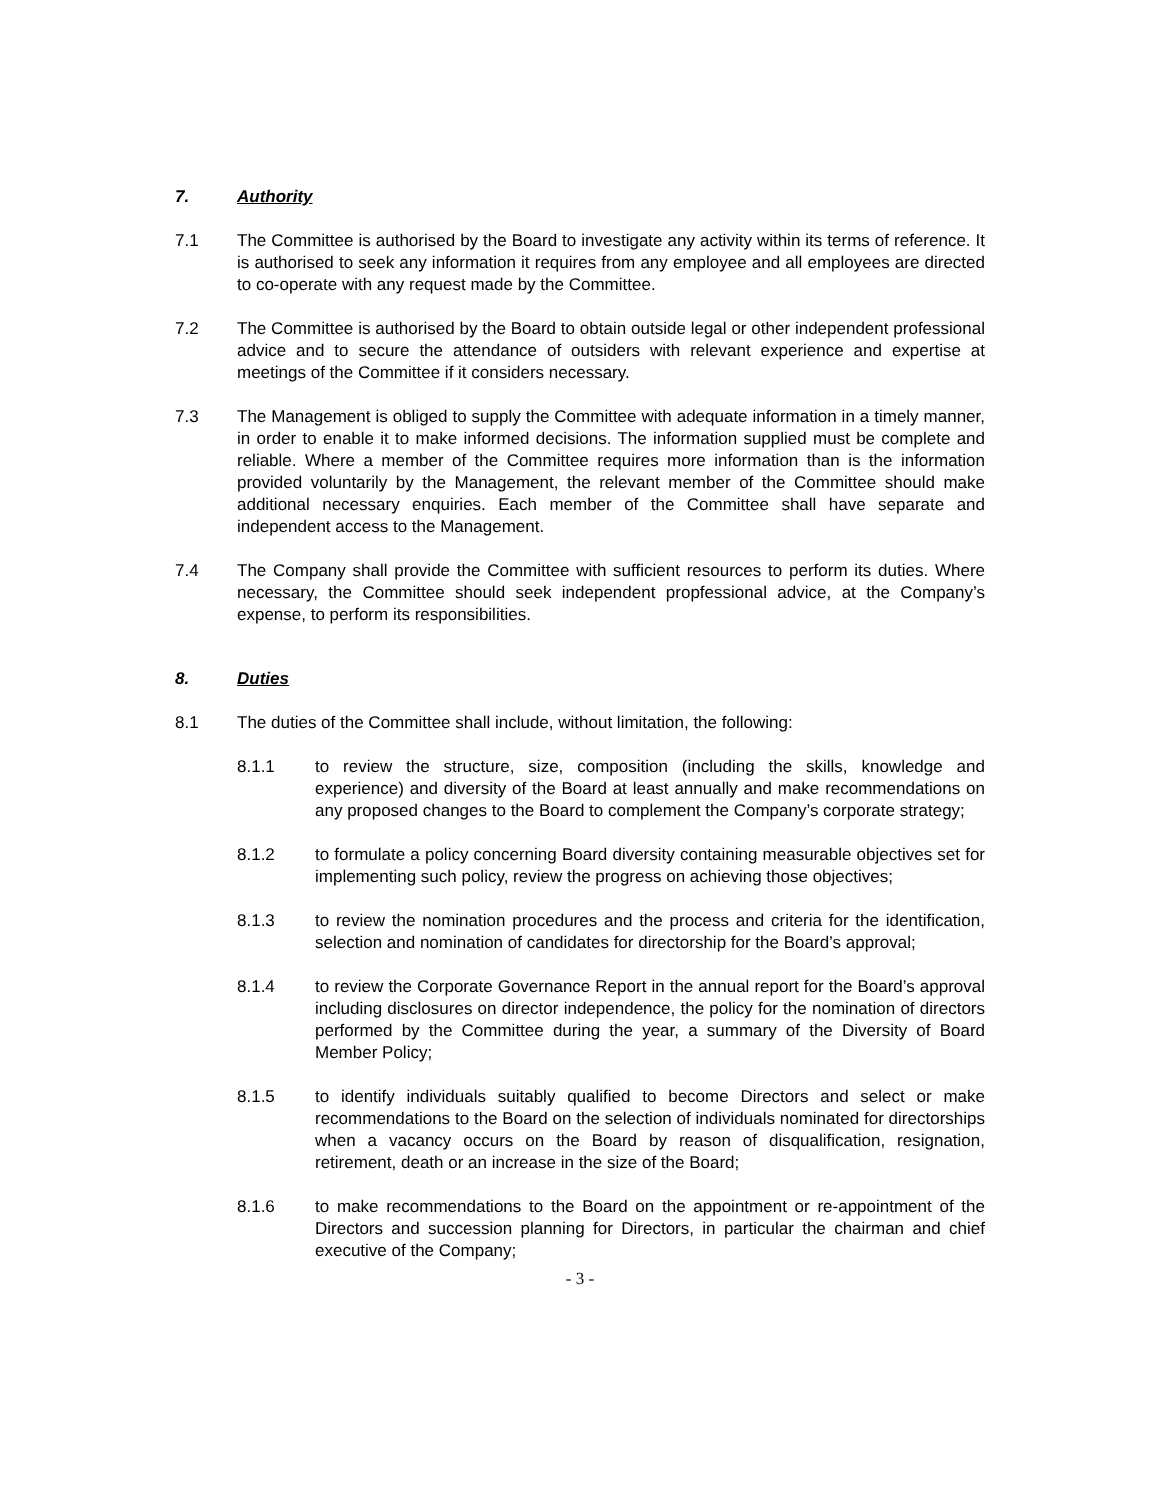7. Authority
7.1 The Committee is authorised by the Board to investigate any activity within its terms of reference. It is authorised to seek any information it requires from any employee and all employees are directed to co-operate with any request made by the Committee.
7.2 The Committee is authorised by the Board to obtain outside legal or other independent professional advice and to secure the attendance of outsiders with relevant experience and expertise at meetings of the Committee if it considers necessary.
7.3 The Management is obliged to supply the Committee with adequate information in a timely manner, in order to enable it to make informed decisions. The information supplied must be complete and reliable. Where a member of the Committee requires more information than is the information provided voluntarily by the Management, the relevant member of the Committee should make additional necessary enquiries. Each member of the Committee shall have separate and independent access to the Management.
7.4 The Company shall provide the Committee with sufficient resources to perform its duties. Where necessary, the Committee should seek independent propfessional advice, at the Company’s expense, to perform its responsibilities.
8. Duties
8.1 The duties of the Committee shall include, without limitation, the following:
8.1.1 to review the structure, size, composition (including the skills, knowledge and experience) and diversity of the Board at least annually and make recommendations on any proposed changes to the Board to complement the Company’s corporate strategy;
8.1.2 to formulate a policy concerning Board diversity containing measurable objectives set for implementing such policy, review the progress on achieving those objectives;
8.1.3 to review the nomination procedures and the process and criteria for the identification, selection and nomination of candidates for directorship for the Board’s approval;
8.1.4 to review the Corporate Governance Report in the annual report for the Board’s approval including disclosures on director independence, the policy for the nomination of directors performed by the Committee during the year, a summary of the Diversity of Board Member Policy;
8.1.5 to identify individuals suitably qualified to become Directors and select or make recommendations to the Board on the selection of individuals nominated for directorships when a vacancy occurs on the Board by reason of disqualification, resignation, retirement, death or an increase in the size of the Board;
8.1.6 to make recommendations to the Board on the appointment or re-appointment of the Directors and succession planning for Directors, in particular the chairman and chief executive of the Company;
- 3 -